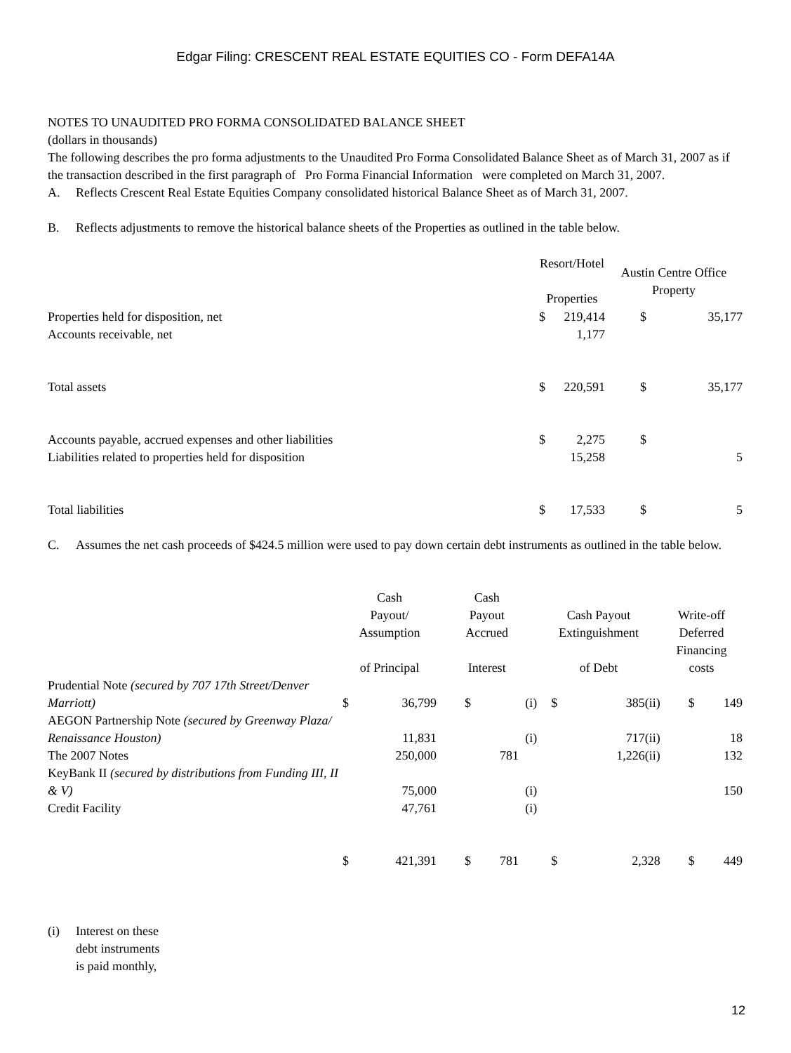Edgar Filing: CRESCENT REAL ESTATE EQUITIES CO - Form DEFA14A
NOTES TO UNAUDITED PRO FORMA CONSOLIDATED BALANCE SHEET
(dollars in thousands)
The following describes the pro forma adjustments to the Unaudited Pro Forma Consolidated Balance Sheet as of March 31, 2007 as if the transaction described in the first paragraph of Pro Forma Financial Information were completed on March 31, 2007.
A. Reflects Crescent Real Estate Equities Company consolidated historical Balance Sheet as of March 31, 2007.
B. Reflects adjustments to remove the historical balance sheets of the Properties as outlined in the table below.
| | Resort/Hotel Properties | | Austin Centre Office Property | |
| Properties held for disposition, net | $ | 219,414 | $ | 35,177 |
| Accounts receivable, net | | 1,177 | | |
| Total assets | $ | 220,591 | $ | 35,177 |
| Accounts payable, accrued expenses and other liabilities | $ | 2,275 | $ | |
| Liabilities related to properties held for disposition | | 15,258 | | 5 |
| Total liabilities | $ | 17,533 | $ | 5 |
C. Assumes the net cash proceeds of $424.5 million were used to pay down certain debt instruments as outlined in the table below.
| | Cash Payout/ Assumption of Principal | | Cash Payout Accrued Interest | | | Cash Payout Extinguishment of Debt | | Write-off Deferred Financing costs | |
| Prudential Note (secured by 707 17th Street/Denver Marriott) | $ | 36,799 | $ | | (i) | $ | 385(ii) | $ | 149 |
| AEGON Partnership Note (secured by Greenway Plaza/ Renaissance Houston) | | 11,831 | | | (i) | | 717(ii) | | 18 |
| The 2007 Notes | | 250,000 | | 781 | | | 1,226(ii) | | 132 |
| KeyBank II (secured by distributions from Funding III, II & V) | | 75,000 | | | (i) | | | | 150 |
| Credit Facility | | 47,761 | | | (i) | | | | |
| | $ | 421,391 | $ | 781 | | $ | 2,328 | $ | 449 |
(i) Interest on these
debt instruments
is paid monthly,
12